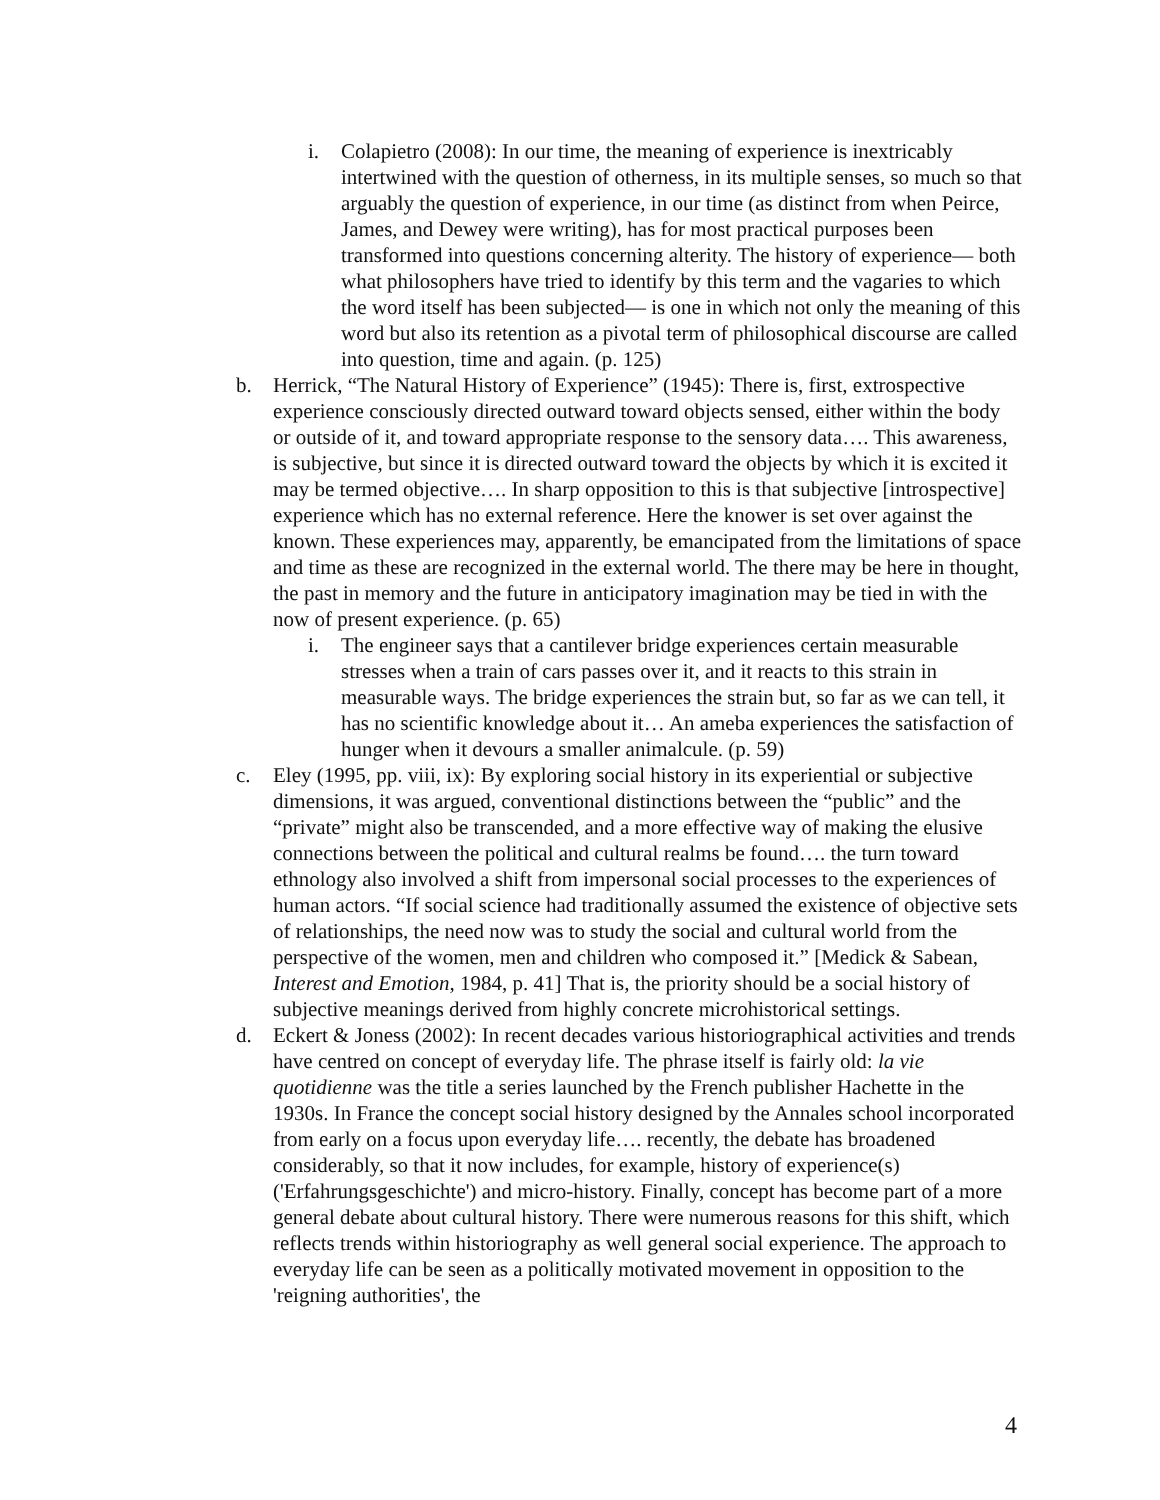i. Colapietro (2008): In our time, the meaning of experience is inextricably intertwined with the question of otherness, in its multiple senses, so much so that arguably the question of experience, in our time (as distinct from when Peirce, James, and Dewey were writing), has for most practical purposes been transformed into questions concerning alterity. The history of experience— both what philosophers have tried to identify by this term and the vagaries to which the word itself has been subjected— is one in which not only the meaning of this word but also its retention as a pivotal term of philosophical discourse are called into question, time and again. (p. 125)
b. Herrick, “The Natural History of Experience” (1945): There is, first, extrospective experience consciously directed outward toward objects sensed, either within the body or outside of it, and toward appropriate response to the sensory data…. This awareness, is subjective, but since it is directed outward toward the objects by which it is excited it may be termed objective…. In sharp opposition to this is that subjective [introspective] experience which has no external reference. Here the knower is set over against the known. These experiences may, apparently, be emancipated from the limitations of space and time as these are recognized in the external world. The there may be here in thought, the past in memory and the future in anticipatory imagination may be tied in with the now of present experience. (p. 65)
i. The engineer says that a cantilever bridge experiences certain measurable stresses when a train of cars passes over it, and it reacts to this strain in measurable ways. The bridge experiences the strain but, so far as we can tell, it has no scientific knowledge about it… An ameba experiences the satisfaction of hunger when it devours a smaller animalcule. (p. 59)
c. Eley (1995, pp. viii, ix): By exploring social history in its experiential or subjective dimensions, it was argued, conventional distinctions between the “public” and the “private” might also be transcended, and a more effective way of making the elusive connections between the political and cultural realms be found…. the turn toward ethnology also involved a shift from impersonal social processes to the experiences of human actors. “If social science had traditionally assumed the existence of objective sets of relationships, the need now was to study the social and cultural world from the perspective of the women, men and children who composed it.” [Medick & Sabean, Interest and Emotion, 1984, p. 41] That is, the priority should be a social history of subjective meanings derived from highly concrete microhistorical settings.
d. Eckert & Joness (2002): In recent decades various historiographical activities and trends have centred on concept of everyday life. The phrase itself is fairly old: la vie quotidienne was the title a series launched by the French publisher Hachette in the 1930s. In France the concept social history designed by the Annales school incorporated from early on a focus upon everyday life…. recently, the debate has broadened considerably, so that it now includes, for example, history of experience(s) ('Erfahrungsgeschichte') and micro-history. Finally, concept has become part of a more general debate about cultural history. There were numerous reasons for this shift, which reflects trends within historiography as well general social experience. The approach to everyday life can be seen as a politically motivated movement in opposition to the 'reigning authorities', the
4